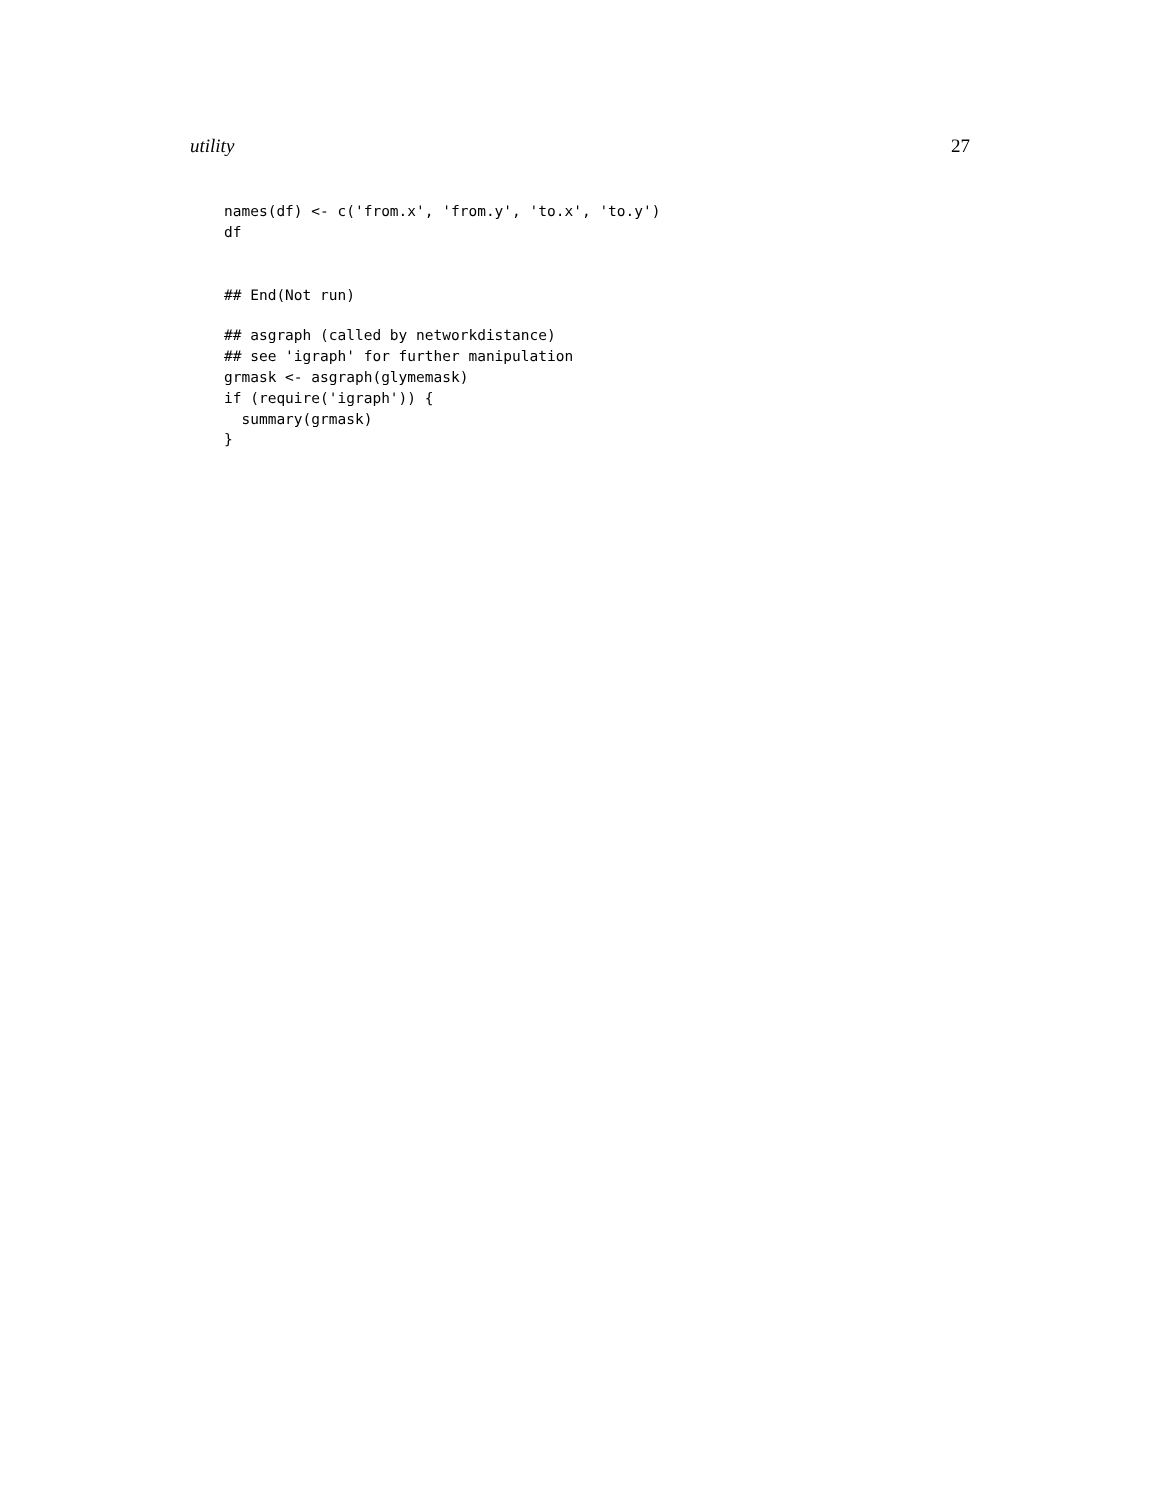utility 27
names(df) <- c('from.x', 'from.y', 'to.x', 'to.y')
df
## End(Not run)
## asgraph (called by networkdistance)
## see 'igraph' for further manipulation
grmask <- asgraph(glymemask)
if (require('igraph')) {
  summary(grmask)
}